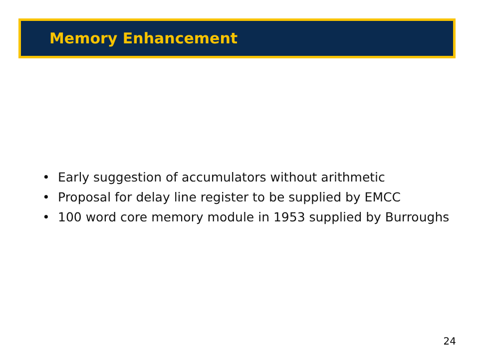Memory Enhancement
• Early suggestion of accumulators without arithmetic
• Proposal for delay line register to be supplied by EMCC
• 100 word core memory module in 1953 supplied by Burroughs
24